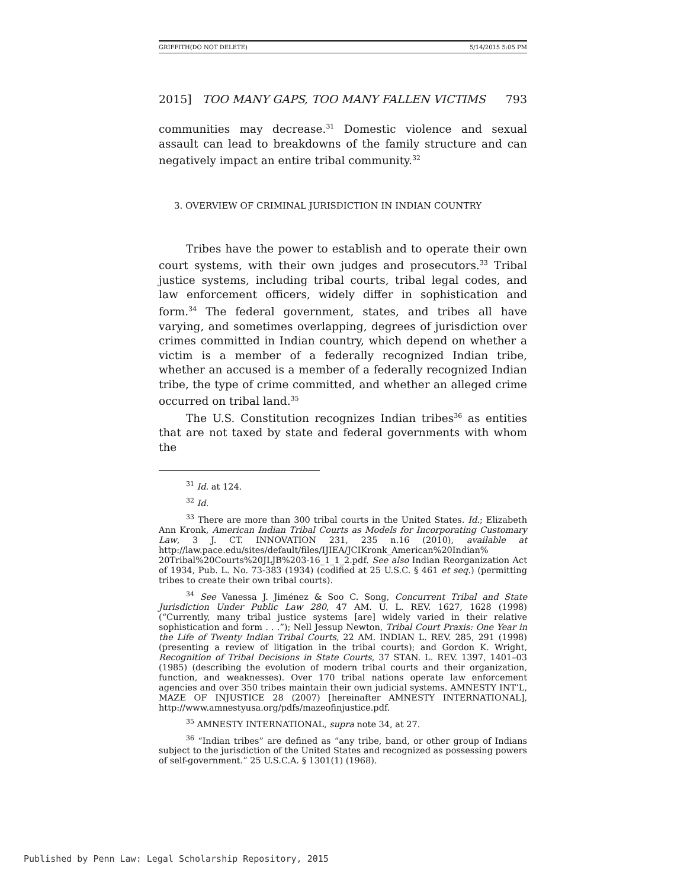GRIFFITH(DO NOT DELETE) 5/14/2015 5:05 PM
2015] TOO MANY GAPS, TOO MANY FALLEN VICTIMS 793
communities may decrease.<sup>31</sup> Domestic violence and sexual assault can lead to breakdowns of the family structure and can negatively impact an entire tribal community.<sup>32</sup>
3. OVERVIEW OF CRIMINAL JURISDICTION IN INDIAN COUNTRY
Tribes have the power to establish and to operate their own court systems, with their own judges and prosecutors.<sup>33</sup> Tribal justice systems, including tribal courts, tribal legal codes, and law enforcement officers, widely differ in sophistication and form.<sup>34</sup> The federal government, states, and tribes all have varying, and sometimes overlapping, degrees of jurisdiction over crimes committed in Indian country, which depend on whether a victim is a member of a federally recognized Indian tribe, whether an accused is a member of a federally recognized Indian tribe, the type of crime committed, and whether an alleged crime occurred on tribal land.<sup>35</sup>
The U.S. Constitution recognizes Indian tribes<sup>36</sup> as entities that are not taxed by state and federal governments with whom the
<sup>31</sup> Id. at 124.
<sup>32</sup> Id.
<sup>33</sup> There are more than 300 tribal courts in the United States. Id.; Elizabeth Ann Kronk, American Indian Tribal Courts as Models for Incorporating Customary Law, 3 J. CT. INNOVATION 231, 235 n.16 (2010), available at http://law.pace.edu/sites/default/files/IJIEA/JCIKronk_American%20Indian% 20Tribal%20Courts%20JLJB%203-16_1_1_2.pdf. See also Indian Reorganization Act of 1934, Pub. L. No. 73-383 (1934) (codified at 25 U.S.C. § 461 et seq.) (permitting tribes to create their own tribal courts).
<sup>34</sup> See Vanessa J. Jiménez & Soo C. Song, Concurrent Tribal and State Jurisdiction Under Public Law 280, 47 AM. U. L. REV. 1627, 1628 (1998) (“Currently, many tribal justice systems [are] widely varied in their relative sophistication and form . . .”); Nell Jessup Newton, Tribal Court Praxis: One Year in the Life of Twenty Indian Tribal Courts, 22 AM. INDIAN L. REV. 285, 291 (1998) (presenting a review of litigation in the tribal courts); and Gordon K. Wright, Recognition of Tribal Decisions in State Courts, 37 STAN. L. REV. 1397, 1401–03 (1985) (describing the evolution of modern tribal courts and their organization, function, and weaknesses). Over 170 tribal nations operate law enforcement agencies and over 350 tribes maintain their own judicial systems. AMNESTY INT’L, MAZE OF INJUSTICE 28 (2007) [hereinafter AMNESTY INTERNATIONAL], http://www.amnestyusa.org/pdfs/mazeofinjustice.pdf.
<sup>35</sup> AMNESTY INTERNATIONAL, supra note 34, at 27.
<sup>36</sup> “Indian tribes” are defined as “any tribe, band, or other group of Indians subject to the jurisdiction of the United States and recognized as possessing powers of self-government.” 25 U.S.C.A. § 1301(1) (1968).
Published by Penn Law: Legal Scholarship Repository, 2015